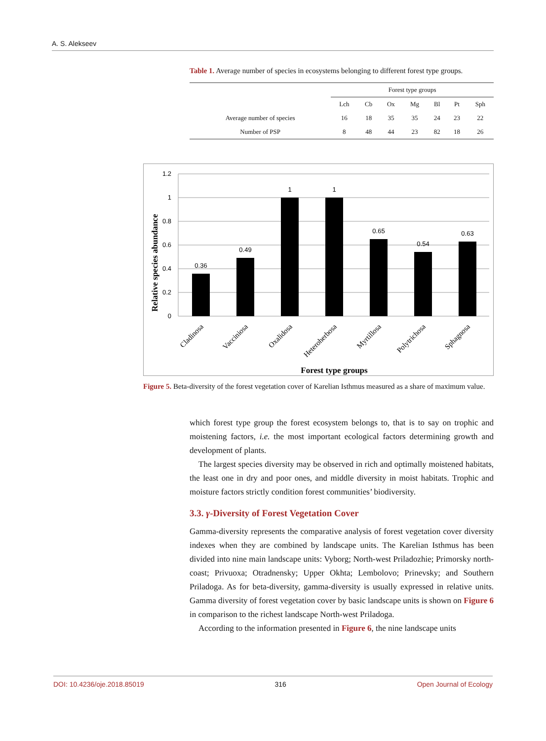A. S. Alekseev
Table 1. Average number of species in ecosystems belonging to different forest type groups.
| | Forest type groups | | | | | | |
| --- | --- | --- | --- | --- | --- | --- | --- |
| | Lch | Cb | Ox | Mg | Bl | Pt | Sph |
| Average number of species | 16 | 18 | 35 | 35 | 24 | 23 | 22 |
| Number of PSP | 8 | 48 | 44 | 23 | 82 | 18 | 26 |
1.2
1
0.8
0.6
0.4
0.2
0
0.36
0.49
1
1
0.65
0.54
0.63
Cladinosa
Vacciniosa
Oxalidosa
Heteroherbosa
Myrtillosa
Polytrichosa
Sphagnosa
Forest type groups
Relative species abundance
Figure 5. Beta-diversity of the forest vegetation cover of Karelian Isthmus measured as a share of maximum value.
which forest type group the forest ecosystem belongs to, that is to say on trophic and moistening factors, i.e. the most important ecological factors determining growth and development of plants.
The largest species diversity may be observed in rich and optimally moistened habitats, the least one in dry and poor ones, and middle diversity in moist habitats. Trophic and moisture factors strictly condition forest communities’ biodiversity.
3.3. γ-Diversity of Forest Vegetation Cover
Gamma-diversity represents the comparative analysis of forest vegetation cover diversity indexes when they are combined by landscape units. The Karelian Isthmus has been divided into nine main landscape units: Vyborg; North-west Priladozhie; Primorsky north-coast; Privuoxa; Otradnensky; Upper Okhta; Lembolovo; Prinevsky; and Southern Priladoga. As for beta-diversity, gamma-diversity is usually expressed in relative units. Gamma diversity of forest vegetation cover by basic landscape units is shown on Figure 6 in comparison to the richest landscape North-west Priladoga.
According to the information presented in Figure 6, the nine landscape units
DOI: 10.4236/oje.2018.85019 316 Open Journal of Ecology